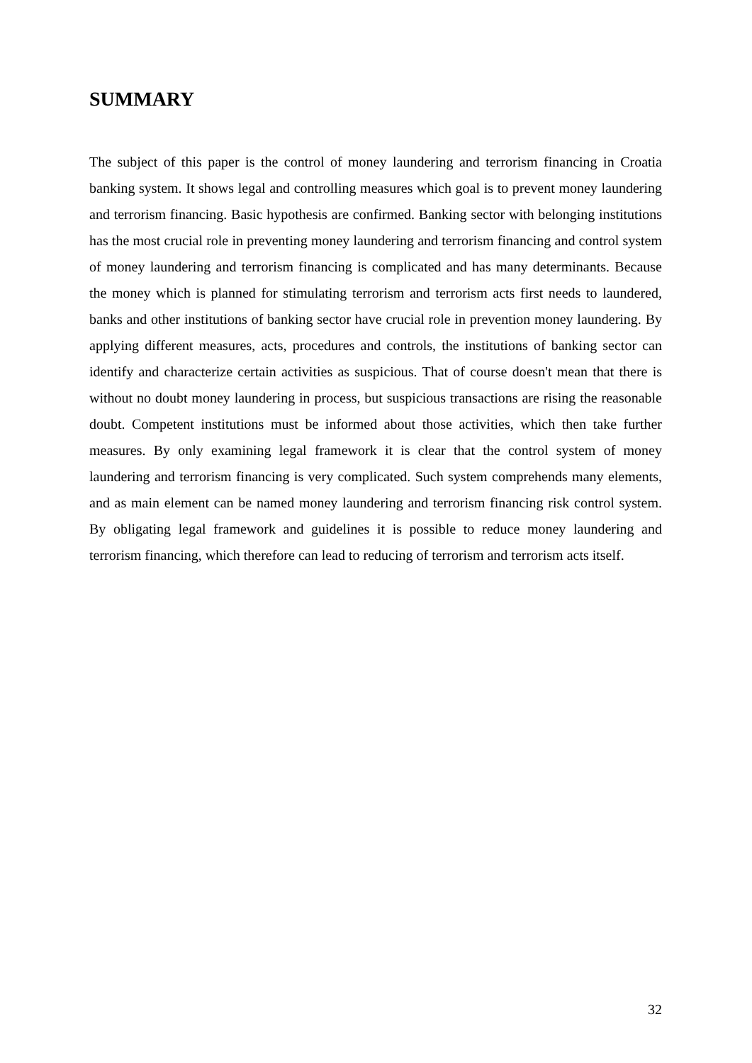SUMMARY
The subject of this paper is the control of money laundering and terrorism financing in Croatia banking system. It shows legal and controlling measures which goal is to prevent money laundering and terrorism financing. Basic hypothesis are confirmed. Banking sector with belonging institutions has the most crucial role in preventing money laundering and terrorism financing and control system of money laundering and terrorism financing is complicated and has many determinants. Because the money which is planned for stimulating terrorism and terrorism acts first needs to laundered, banks and other institutions of banking sector have crucial role in prevention money laundering. By applying different measures, acts, procedures and controls, the institutions of banking sector can identify and characterize certain activities as suspicious. That of course doesn't mean that there is without no doubt money laundering in process, but suspicious transactions are rising the reasonable doubt. Competent institutions must be informed about those activities, which then take further measures. By only examining legal framework it is clear that the control system of money laundering and terrorism financing is very complicated. Such system comprehends many elements, and as main element can be named money laundering and terrorism financing risk control system. By obligating legal framework and guidelines it is possible to reduce money laundering and terrorism financing, which therefore can lead to reducing of terrorism and terrorism acts itself.
32